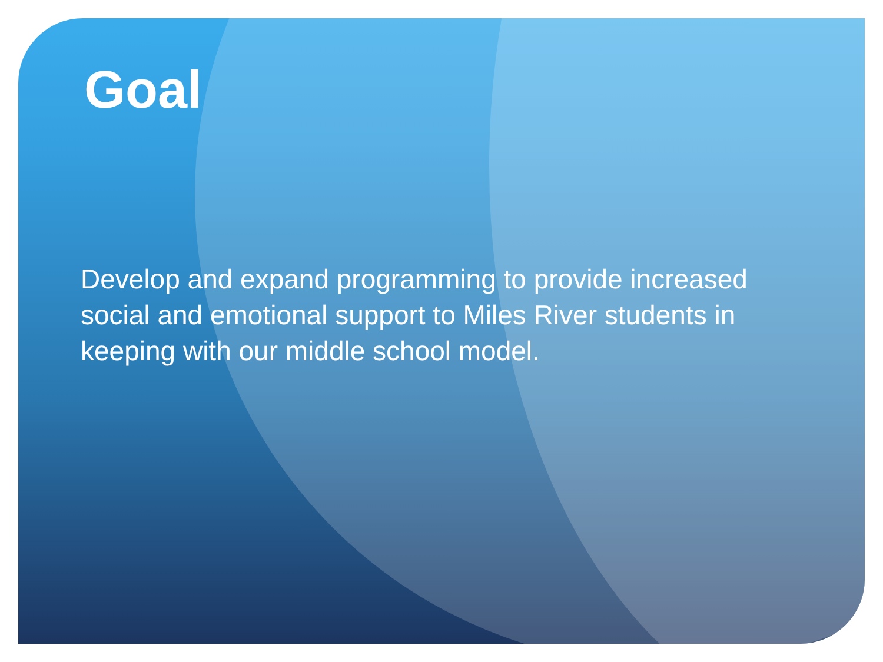Goal
Develop and expand programming to provide increased social and emotional support to Miles River students in keeping with our middle school model.